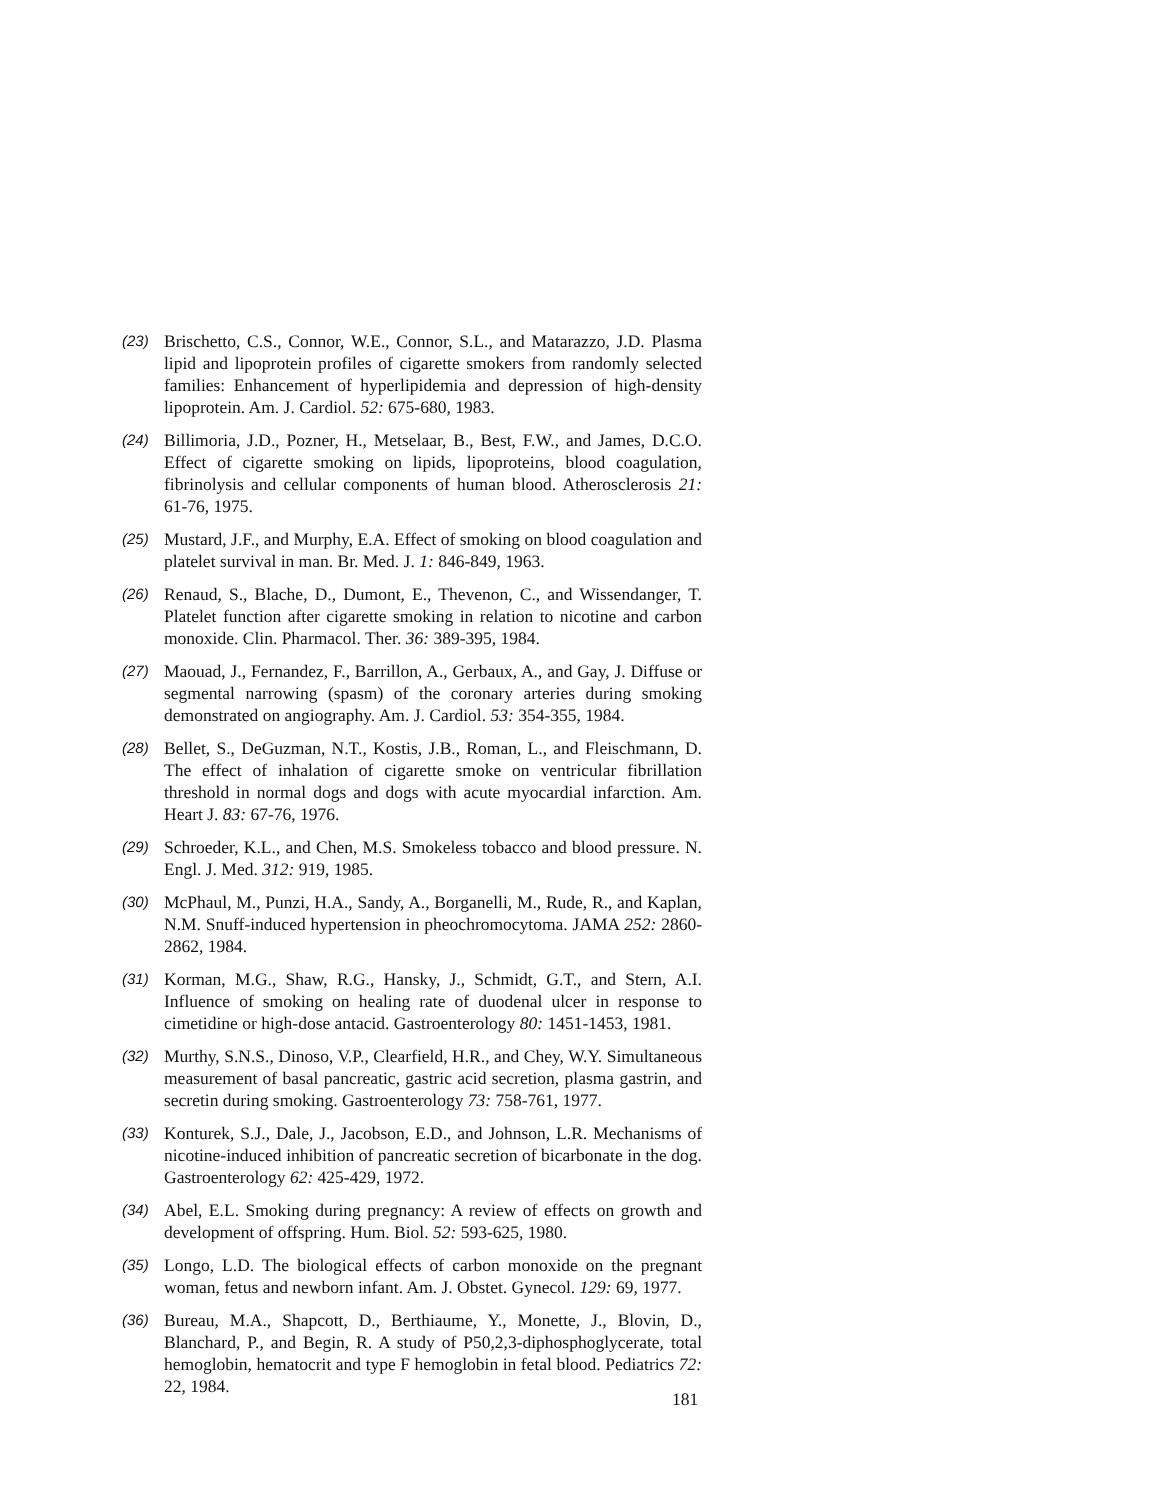(23) Brischetto, C.S., Connor, W.E., Connor, S.L., and Matarazzo, J.D. Plasma lipid and lipoprotein profiles of cigarette smokers from randomly selected families: Enhancement of hyperlipidemia and depression of high-density lipoprotein. Am. J. Cardiol. 52: 675-680, 1983.
(24) Billimoria, J.D., Pozner, H., Metselaar, B., Best, F.W., and James, D.C.O. Effect of cigarette smoking on lipids, lipoproteins, blood coagulation, fibrinolysis and cellular components of human blood. Atherosclerosis 21: 61-76, 1975.
(25) Mustard, J.F., and Murphy, E.A. Effect of smoking on blood coagulation and platelet survival in man. Br. Med. J. 1: 846-849, 1963.
(26) Renaud, S., Blache, D., Dumont, E., Thevenon, C., and Wissendanger, T. Platelet function after cigarette smoking in relation to nicotine and carbon monoxide. Clin. Pharmacol. Ther. 36: 389-395, 1984.
(27) Maouad, J., Fernandez, F., Barrillon, A., Gerbaux, A., and Gay, J. Diffuse or segmental narrowing (spasm) of the coronary arteries during smoking demonstrated on angiography. Am. J. Cardiol. 53: 354-355, 1984.
(28) Bellet, S., DeGuzman, N.T., Kostis, J.B., Roman, L., and Fleischmann, D. The effect of inhalation of cigarette smoke on ventricular fibrillation threshold in normal dogs and dogs with acute myocardial infarction. Am. Heart J. 83: 67-76, 1976.
(29) Schroeder, K.L., and Chen, M.S. Smokeless tobacco and blood pressure. N. Engl. J. Med. 312: 919, 1985.
(30) McPhaul, M., Punzi, H.A., Sandy, A., Borganelli, M., Rude, R., and Kaplan, N.M. Snuff-induced hypertension in pheochromocytoma. JAMA 252: 2860-2862, 1984.
(31) Korman, M.G., Shaw, R.G., Hansky, J., Schmidt, G.T., and Stern, A.I. Influence of smoking on healing rate of duodenal ulcer in response to cimetidine or high-dose antacid. Gastroenterology 80: 1451-1453, 1981.
(32) Murthy, S.N.S., Dinoso, V.P., Clearfield, H.R., and Chey, W.Y. Simultaneous measurement of basal pancreatic, gastric acid secretion, plasma gastrin, and secretin during smoking. Gastroenterology 73: 758-761, 1977.
(33) Konturek, S.J., Dale, J., Jacobson, E.D., and Johnson, L.R. Mechanisms of nicotine-induced inhibition of pancreatic secretion of bicarbonate in the dog. Gastroenterology 62: 425-429, 1972.
(34) Abel, E.L. Smoking during pregnancy: A review of effects on growth and development of offspring. Hum. Biol. 52: 593-625, 1980.
(35) Longo, L.D. The biological effects of carbon monoxide on the pregnant woman, fetus and newborn infant. Am. J. Obstet. Gynecol. 129: 69, 1977.
(36) Bureau, M.A., Shapcott, D., Berthiaume, Y., Monette, J., Blovin, D., Blanchard, P., and Begin, R. A study of P50,2,3-diphosphoglycerate, total hemoglobin, hematocrit and type F hemoglobin in fetal blood. Pediatrics 72: 22, 1984.
181